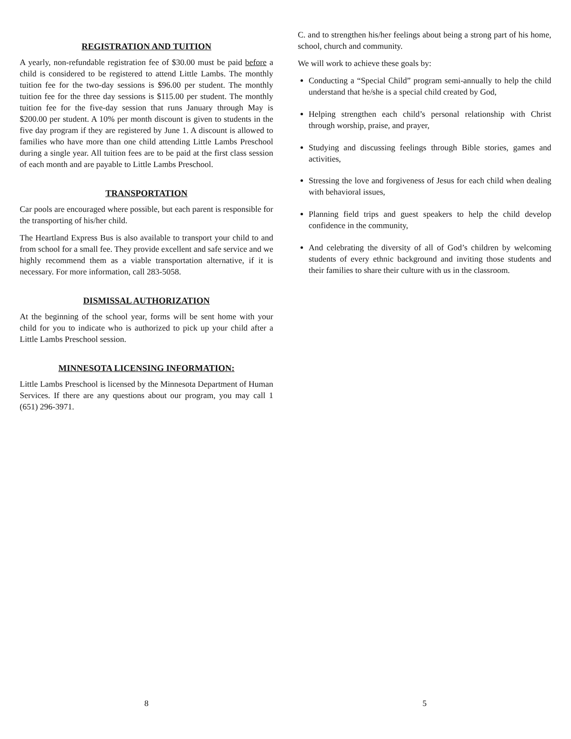REGISTRATION AND TUITION
A yearly, non-refundable registration fee of $30.00 must be paid before a child is considered to be registered to attend Little Lambs. The monthly tuition fee for the two-day sessions is $96.00 per student. The monthly tuition fee for the three day sessions is $115.00 per student. The monthly tuition fee for the five-day session that runs January through May is $200.00 per student. A 10% per month discount is given to students in the five day program if they are registered by June 1. A discount is allowed to families who have more than one child attending Little Lambs Preschool during a single year. All tuition fees are to be paid at the first class session of each month and are payable to Little Lambs Preschool.
TRANSPORTATION
Car pools are encouraged where possible, but each parent is responsible for the transporting of his/her child.
The Heartland Express Bus is also available to transport your child to and from school for a small fee. They provide excellent and safe service and we highly recommend them as a viable transportation alternative, if it is necessary. For more information, call 283-5058.
DISMISSAL AUTHORIZATION
At the beginning of the school year, forms will be sent home with your child for you to indicate who is authorized to pick up your child after a Little Lambs Preschool session.
MINNESOTA LICENSING INFORMATION:
Little Lambs Preschool is licensed by the Minnesota Department of Human Services. If there are any questions about our program, you may call 1 (651) 296-3971.
8
C. and to strengthen his/her feelings about being a strong part of his home, school, church and community.
We will work to achieve these goals by:
Conducting a “Special Child” program semi-annually to help the child understand that he/she is a special child created by God,
Helping strengthen each child’s personal relationship with Christ through worship, praise, and prayer,
Studying and discussing feelings through Bible stories, games and activities,
Stressing the love and forgiveness of Jesus for each child when dealing with behavioral issues,
Planning field trips and guest speakers to help the child develop confidence in the community,
And celebrating the diversity of all of God’s children by welcoming students of every ethnic background and inviting those students and their families to share their culture with us in the classroom.
5